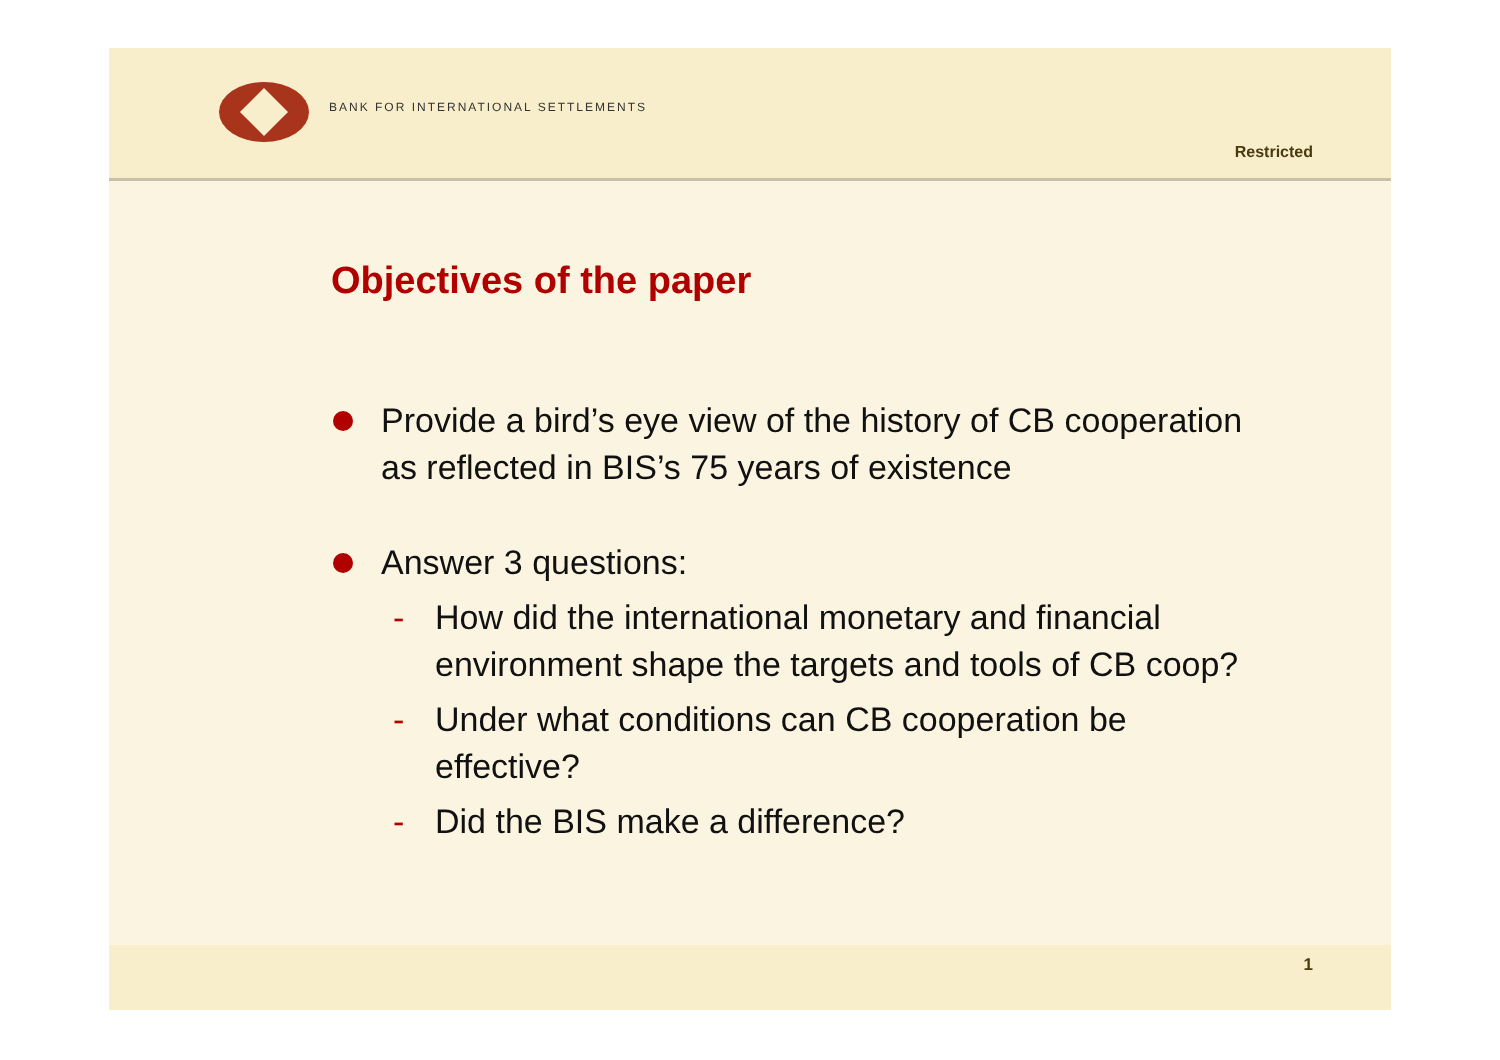BANK FOR INTERNATIONAL SETTLEMENTS
Restricted
Objectives of the paper
Provide a bird’s eye view of the history of CB cooperation
as reflected in BIS’s 75 years of existence
Answer 3 questions:
- How did the international monetary and financial
environment shape the targets and tools of CB coop?
- Under what conditions can CB cooperation be
effective?
- Did the BIS make a difference?
1